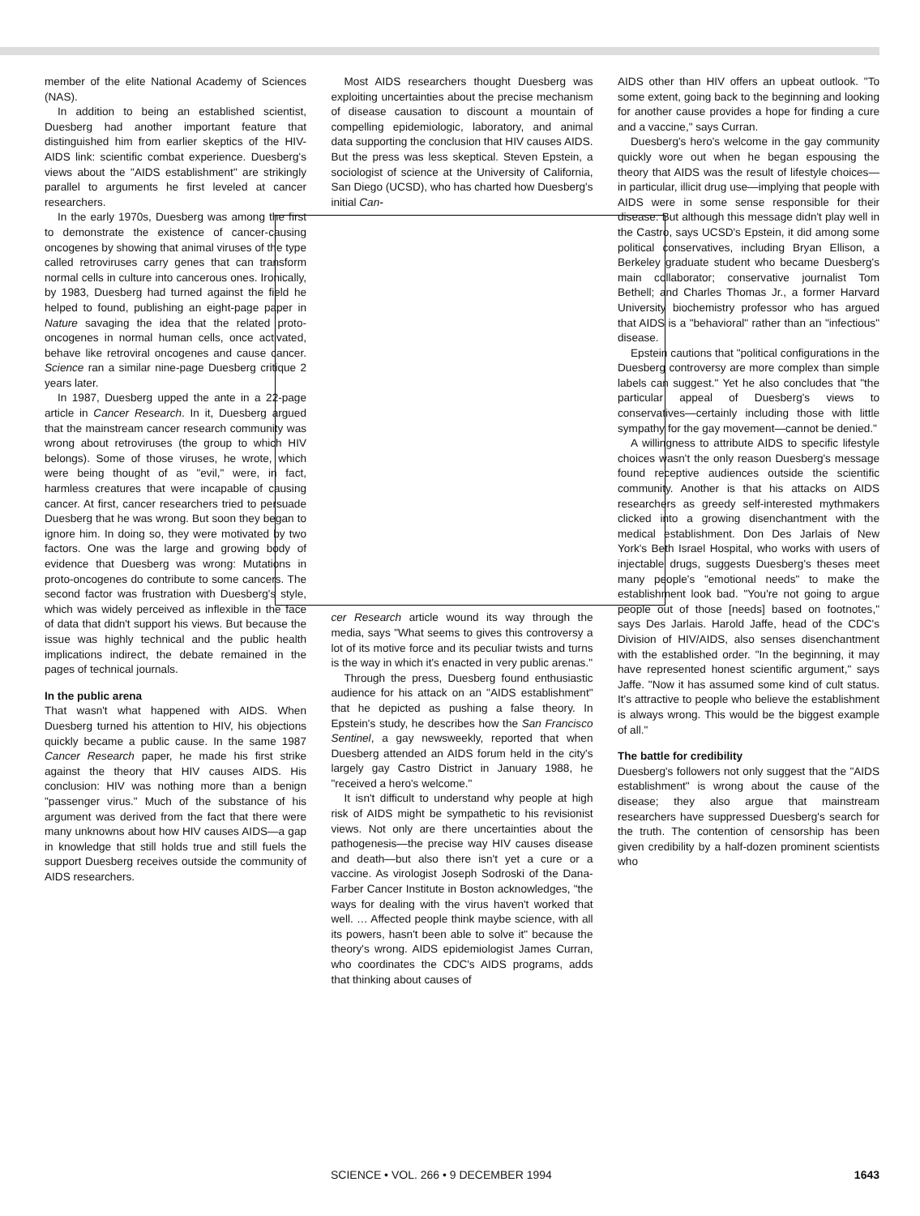member of the elite National Academy of Sciences (NAS).
In addition to being an established scientist, Duesberg had another important feature that distinguished him from earlier skeptics of the HIV-AIDS link: scientific combat experience. Duesberg's views about the "AIDS establishment" are strikingly parallel to arguments he first leveled at cancer researchers.
In the early 1970s, Duesberg was among the first to demonstrate the existence of cancer-causing oncogenes by showing that animal viruses of the type called retroviruses carry genes that can transform normal cells in culture into cancerous ones. Ironically, by 1983, Duesberg had turned against the field he helped to found, publishing an eight-page paper in Nature savaging the idea that the related proto-oncogenes in normal human cells, once activated, behave like retroviral oncogenes and cause cancer. Science ran a similar nine-page Duesberg critique 2 years later.
In 1987, Duesberg upped the ante in a 22-page article in Cancer Research. In it, Duesberg argued that the mainstream cancer research community was wrong about retroviruses (the group to which HIV belongs). Some of those viruses, he wrote, which were being thought of as "evil," were, in fact, harmless creatures that were incapable of causing cancer. At first, cancer researchers tried to persuade Duesberg that he was wrong. But soon they began to ignore him. In doing so, they were motivated by two factors. One was the large and growing body of evidence that Duesberg was wrong: Mutations in proto-oncogenes do contribute to some cancers. The second factor was frustration with Duesberg's style, which was widely perceived as inflexible in the face of data that didn't support his views. But because the issue was highly technical and the public health implications indirect, the debate remained in the pages of technical journals.
In the public arena
That wasn't what happened with AIDS. When Duesberg turned his attention to HIV, his objections quickly became a public cause. In the same 1987 Cancer Research paper, he made his first strike against the theory that HIV causes AIDS. His conclusion: HIV was nothing more than a benign "passenger virus." Much of the substance of his argument was derived from the fact that there were many unknowns about how HIV causes AIDS—a gap in knowledge that still holds true and still fuels the support Duesberg receives outside the community of AIDS researchers.
Most AIDS researchers thought Duesberg was exploiting uncertainties about the precise mechanism of disease causation to discount a mountain of compelling epidemiologic, laboratory, and animal data supporting the conclusion that HIV causes AIDS. But the press was less skeptical. Steven Epstein, a sociologist of science at the University of California, San Diego (UCSD), who has charted how Duesberg's initial Can-
cer Research article wound its way through the media, says "What seems to gives this controversy a lot of its motive force and its peculiar twists and turns is the way in which it's enacted in very public arenas."
Through the press, Duesberg found enthusiastic audience for his attack on an "AIDS establishment" that he depicted as pushing a false theory. In Epstein's study, he describes how the San Francisco Sentinel, a gay newsweekly, reported that when Duesberg attended an AIDS forum held in the city's largely gay Castro District in January 1988, he "received a hero's welcome."
It isn't difficult to understand why people at high risk of AIDS might be sympathetic to his revisionist views. Not only are there uncertainties about the pathogenesis—the precise way HIV causes disease and death—but also there isn't yet a cure or a vaccine. As virologist Joseph Sodroski of the Dana-Farber Cancer Institute in Boston acknowledges, "the ways for dealing with the virus haven't worked that well. … Affected people think maybe science, with all its powers, hasn't been able to solve it" because the theory's wrong. AIDS epidemiologist James Curran, who coordinates the CDC's AIDS programs, adds that thinking about causes of
AIDS other than HIV offers an upbeat outlook. "To some extent, going back to the beginning and looking for another cause provides a hope for finding a cure and a vaccine," says Curran.
Duesberg's hero's welcome in the gay community quickly wore out when he began espousing the theory that AIDS was the result of lifestyle choices—in particular, illicit drug use—implying that people with AIDS were in some sense responsible for their disease. But although this message didn't play well in the Castro, says UCSD's Epstein, it did among some political conservatives, including Bryan Ellison, a Berkeley graduate student who became Duesberg's main collaborator; conservative journalist Tom Bethell; and Charles Thomas Jr., a former Harvard University biochemistry professor who has argued that AIDS is a "behavioral" rather than an "infectious" disease.
Epstein cautions that "political configurations in the Duesberg controversy are more complex than simple labels can suggest." Yet he also concludes that "the particular appeal of Duesberg's views to conservatives—certainly including those with little sympathy for the gay movement—cannot be denied."
A willingness to attribute AIDS to specific lifestyle choices wasn't the only reason Duesberg's message found receptive audiences outside the scientific community. Another is that his attacks on AIDS researchers as greedy self-interested mythmakers clicked into a growing disenchantment with the medical establishment. Don Des Jarlais of New York's Beth Israel Hospital, who works with users of injectable drugs, suggests Duesberg's theses meet many people's "emotional needs" to make the establishment look bad. "You're not going to argue people out of those [needs] based on footnotes," says Des Jarlais. Harold Jaffe, head of the CDC's Division of HIV/AIDS, also senses disenchantment with the established order. "In the beginning, it may have represented honest scientific argument," says Jaffe. "Now it has assumed some kind of cult status. It's attractive to people who believe the establishment is always wrong. This would be the biggest example of all."
The battle for credibility
Duesberg's followers not only suggest that the "AIDS establishment" is wrong about the cause of the disease; they also argue that mainstream researchers have suppressed Duesberg's search for the truth. The contention of censorship has been given credibility by a half-dozen prominent scientists who
SCIENCE • VOL. 266 • 9 DECEMBER 1994 1643